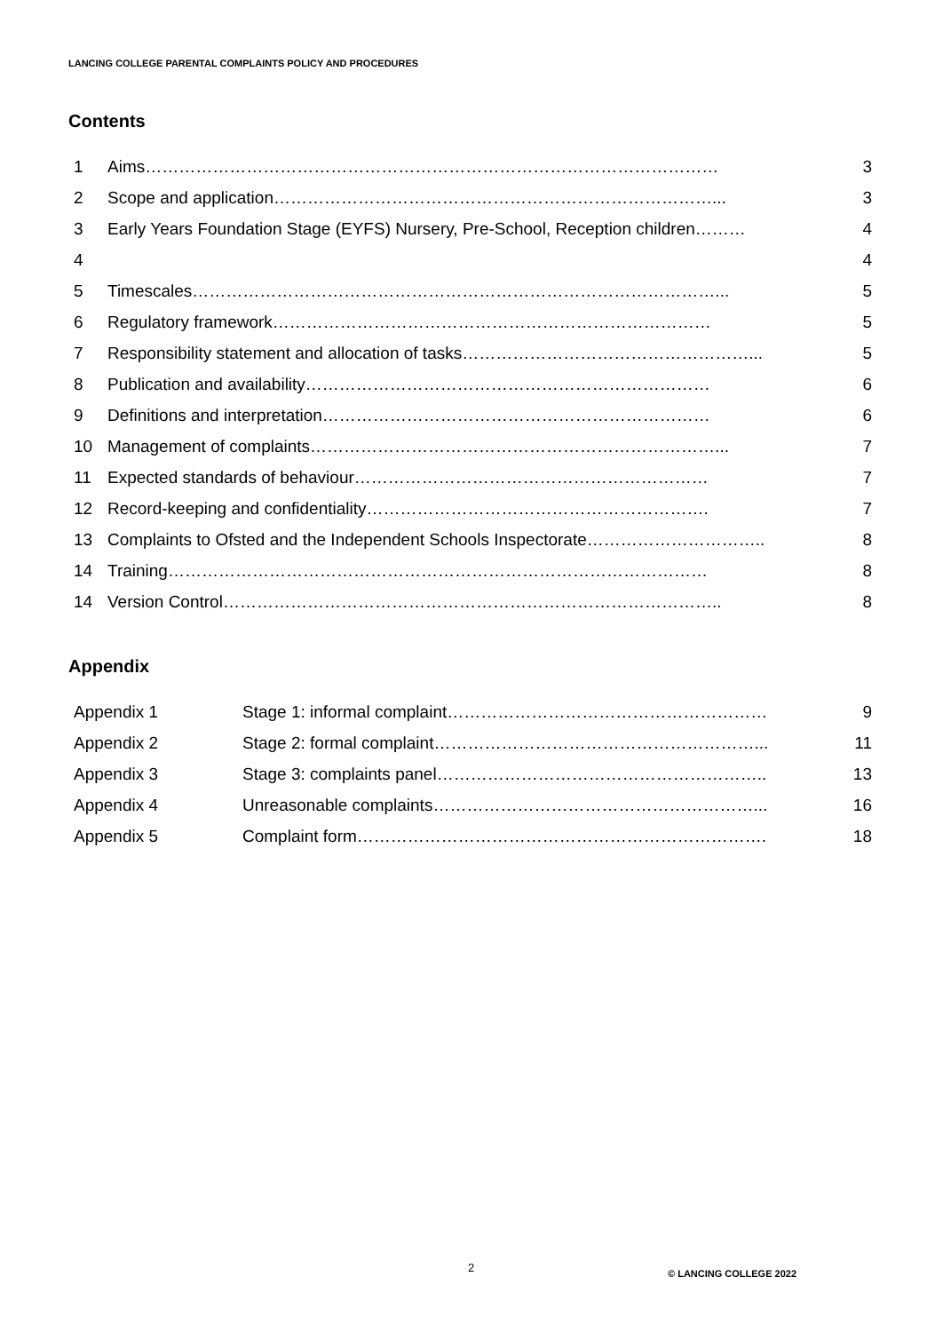LANCING COLLEGE PARENTAL COMPLAINTS POLICY AND PROCEDURES
Contents
| 1 | Aims………………………………………………………………………………………… | 3 |
| 2 | Scope and application……………………………………………………………………... | 3 |
| 3 | Early Years Foundation Stage (EYFS) Nursery, Pre-School, Reception children……… | 4 |
| 4 | | 4 |
| 5 | Timescales…………………………………………………………………………………... | 5 |
| 6 | Regulatory framework…………………………………………………………………… | 5 |
| 7 | Responsibility statement and allocation of tasks……………………………………………... | 5 |
| 8 | Publication and availability……………………………………………………………… | 6 |
| 9 | Definitions and interpretation…………………………………………………………… | 6 |
| 10 | Management of complaints………………………………………………………………... | 7 |
| 11 | Expected standards of behaviour……………………………………………………… | 7 |
| 12 | Record-keeping and confidentiality……………………………………………………. | 7 |
| 13 | Complaints to Ofsted and the Independent Schools Inspectorate………………………….. | 8 |
| 14 | Training…………………………………………………………………………………… | 8 |
| 14 | Version Control…………………………………………………………………………….. | 8 |
Appendix
| Appendix 1 | Stage 1: informal complaint………………………………………………… | 9 |
| Appendix 2 | Stage 2: formal complaint…………………………………………………... | 11 |
| Appendix 3 | Stage 3: complaints panel………………………………………………….. | 13 |
| Appendix 4 | Unreasonable complaints…………………………………………………... | 16 |
| Appendix 5 | Complaint form………………………………………………………………. | 18 |
2 © LANCING COLLEGE 2022